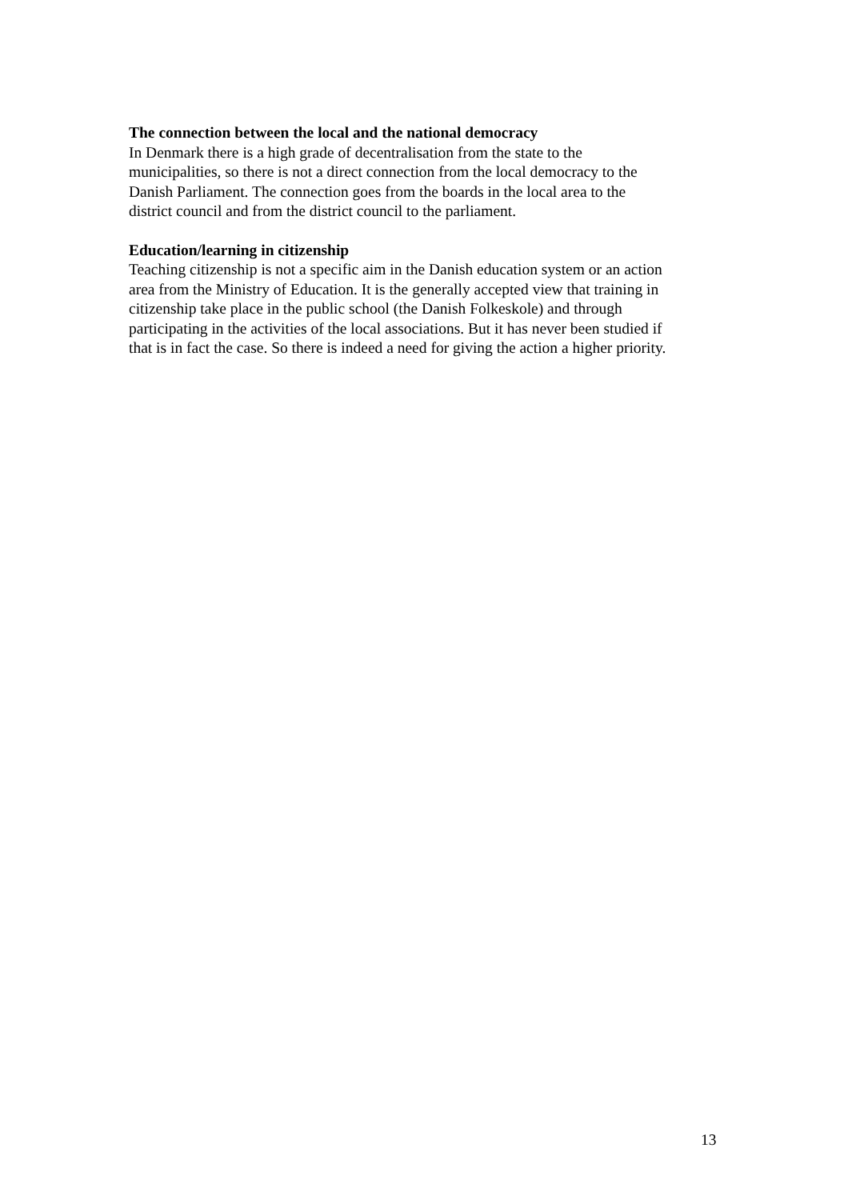The connection between the local and the national democracy
In Denmark there is a high grade of decentralisation from the state to the
municipalities, so there is not a direct connection from the local democracy to the
Danish Parliament. The connection goes from the boards in the local area to the
district council and from the district council to the parliament.
Education/learning in citizenship
Teaching citizenship is not a specific aim in the Danish education system or an action
area from the Ministry of Education. It is the generally accepted view that training in
citizenship take place in the public school (the Danish Folkeskole) and through
participating in the activities of the local associations. But it has never been studied if
that is in fact the case. So there is indeed a need for giving the action a higher priority.
13